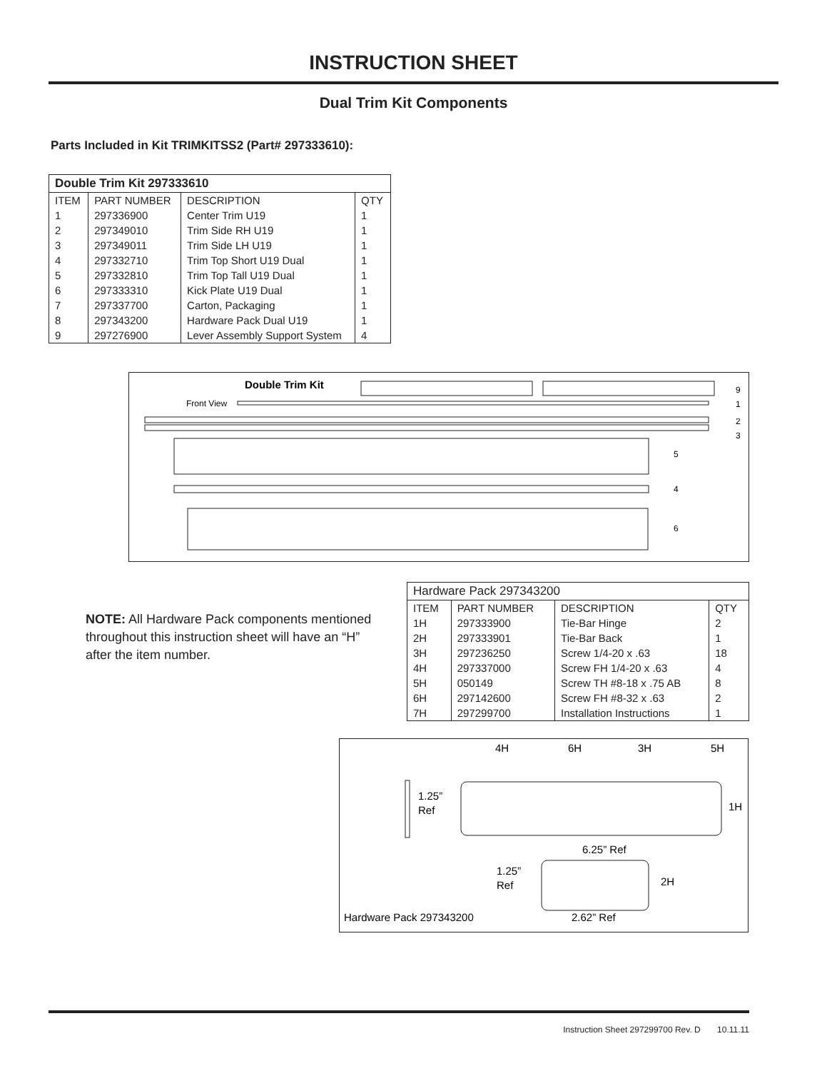INSTRUCTION SHEET
Dual Trim Kit Components
Parts Included in Kit TRIMKITSS2 (Part# 297333610):
| Double Trim Kit 297333610 | | | |
| --- | --- | --- | --- |
| ITEM | PART NUMBER | DESCRIPTION | QTY |
| 1 | 297336900 | Center Trim U19 | 1 |
| 2 | 297349010 | Trim Side RH U19 | 1 |
| 3 | 297349011 | Trim Side LH U19 | 1 |
| 4 | 297332710 | Trim Top Short U19 Dual | 1 |
| 5 | 297332810 | Trim Top Tall U19 Dual | 1 |
| 6 | 297333310 | Kick Plate U19 Dual | 1 |
| 7 | 297337700 | Carton, Packaging | 1 |
| 8 | 297343200 | Hardware Pack Dual U19 | 1 |
| 9 | 297276900 | Lever Assembly Support System | 4 |
Double Trim Kit
Front View
9
1
2
3
5
4
6
NOTE: All Hardware Pack components mentioned throughout this instruction sheet will have an “H” after the item number.
| Hardware Pack 297343200 | | | |
| --- | --- | --- | --- |
| ITEM | PART NUMBER | DESCRIPTION | QTY |
| 1H | 297333900 | Tie-Bar Hinge | 2 |
| 2H | 297333901 | Tie-Bar Back | 1 |
| 3H | 297236250 | Screw 1/4-20 x .63 | 18 |
| 4H | 297337000 | Screw FH 1/4-20 x .63 | 4 |
| 5H | 050149 | Screw TH #8-18 x .75 AB | 8 |
| 6H | 297142600 | Screw FH #8-32 x .63 | 2 |
| 7H | 297299700 | Installation Instructions | 1 |
4H
6H
3H
5H
1.25”
Ref
1H
6.25” Ref
1.25”
Ref
2H
Hardware Pack 297343200
2.62” Ref
Instruction Sheet 297299700 Rev. D 10.11.11